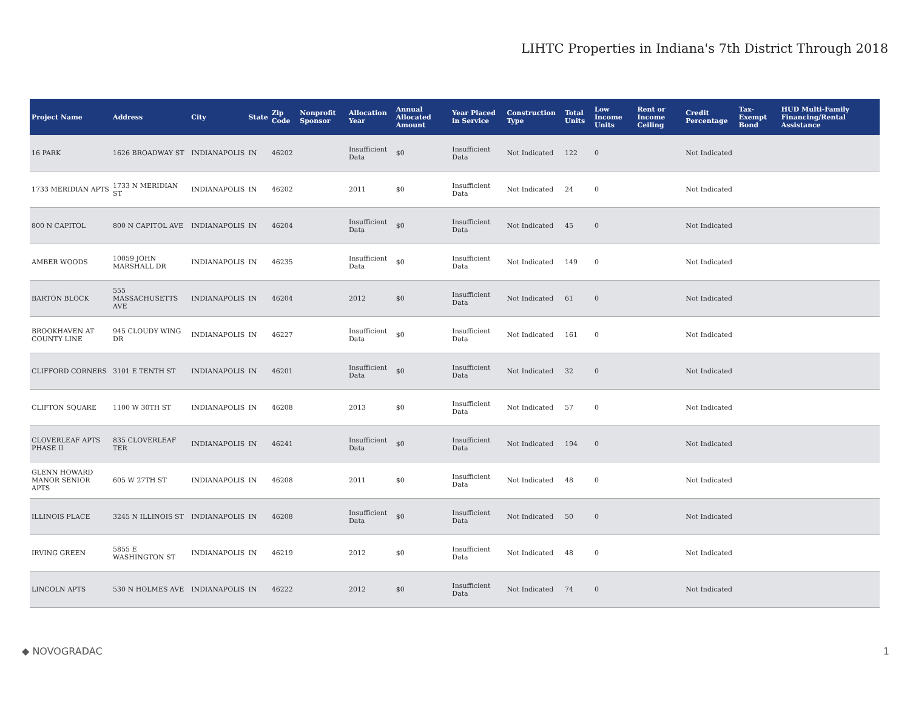LIHTC Properties in Indiana's 7th District Through 2018
| Project Name | Address | City | State | Zip Code | Nonprofit Sponsor | Allocation Year | Annual Allocated Amount | Year Placed in Service | Construction Type | Total Units | Low Income Units | Rent or Income Ceiling | Credit Percentage | Tax-Exempt Bond | HUD Multi-Family Financing/Rental Assistance |
| --- | --- | --- | --- | --- | --- | --- | --- | --- | --- | --- | --- | --- | --- | --- | --- |
| 16 PARK | 1626 BROADWAY ST | INDIANAPOLIS | IN | 46202 | | Insufficient Data | $0 | Insufficient Data | Not Indicated | 122 | 0 | | Not Indicated | | |
| 1733 MERIDIAN APTS | 1733 N MERIDIAN ST | INDIANAPOLIS | IN | 46202 | | 2011 | $0 | Insufficient Data | Not Indicated | 24 | 0 | | Not Indicated | | |
| 800 N CAPITOL | 800 N CAPITOL AVE | INDIANAPOLIS | IN | 46204 | | Insufficient Data | $0 | Insufficient Data | Not Indicated | 45 | 0 | | Not Indicated | | |
| AMBER WOODS | 10059 JOHN MARSHALL DR | INDIANAPOLIS | IN | 46235 | | Insufficient Data | $0 | Insufficient Data | Not Indicated | 149 | 0 | | Not Indicated | | |
| BARTON BLOCK | 555 MASSACHUSETTS AVE | INDIANAPOLIS | IN | 46204 | | 2012 | $0 | Insufficient Data | Not Indicated | 61 | 0 | | Not Indicated | | |
| BROOKHAVEN AT COUNTY LINE | 945 CLOUDY WING DR | INDIANAPOLIS | IN | 46227 | | Insufficient Data | $0 | Insufficient Data | Not Indicated | 161 | 0 | | Not Indicated | | |
| CLIFFORD CORNERS | 3101 E TENTH ST | INDIANAPOLIS | IN | 46201 | | Insufficient Data | $0 | Insufficient Data | Not Indicated | 32 | 0 | | Not Indicated | | |
| CLIFTON SQUARE | 1100 W 30TH ST | INDIANAPOLIS | IN | 46208 | | 2013 | $0 | Insufficient Data | Not Indicated | 57 | 0 | | Not Indicated | | |
| CLOVERLEAF APTS PHASE II | 835 CLOVERLEAF TER | INDIANAPOLIS | IN | 46241 | | Insufficient Data | $0 | Insufficient Data | Not Indicated | 194 | 0 | | Not Indicated | | |
| GLENN HOWARD MANOR SENIOR APTS | 605 W 27TH ST | INDIANAPOLIS | IN | 46208 | | 2011 | $0 | Insufficient Data | Not Indicated | 48 | 0 | | Not Indicated | | |
| ILLINOIS PLACE | 3245 N ILLINOIS ST | INDIANAPOLIS | IN | 46208 | | Insufficient Data | $0 | Insufficient Data | Not Indicated | 50 | 0 | | Not Indicated | | |
| IRVING GREEN | 5855 E WASHINGTON ST | INDIANAPOLIS | IN | 46219 | | 2012 | $0 | Insufficient Data | Not Indicated | 48 | 0 | | Not Indicated | | |
| LINCOLN APTS | 530 N HOLMES AVE | INDIANAPOLIS | IN | 46222 | | 2012 | $0 | Insufficient Data | Not Indicated | 74 | 0 | | Not Indicated | | |
◆ NOVOGRADAC 1